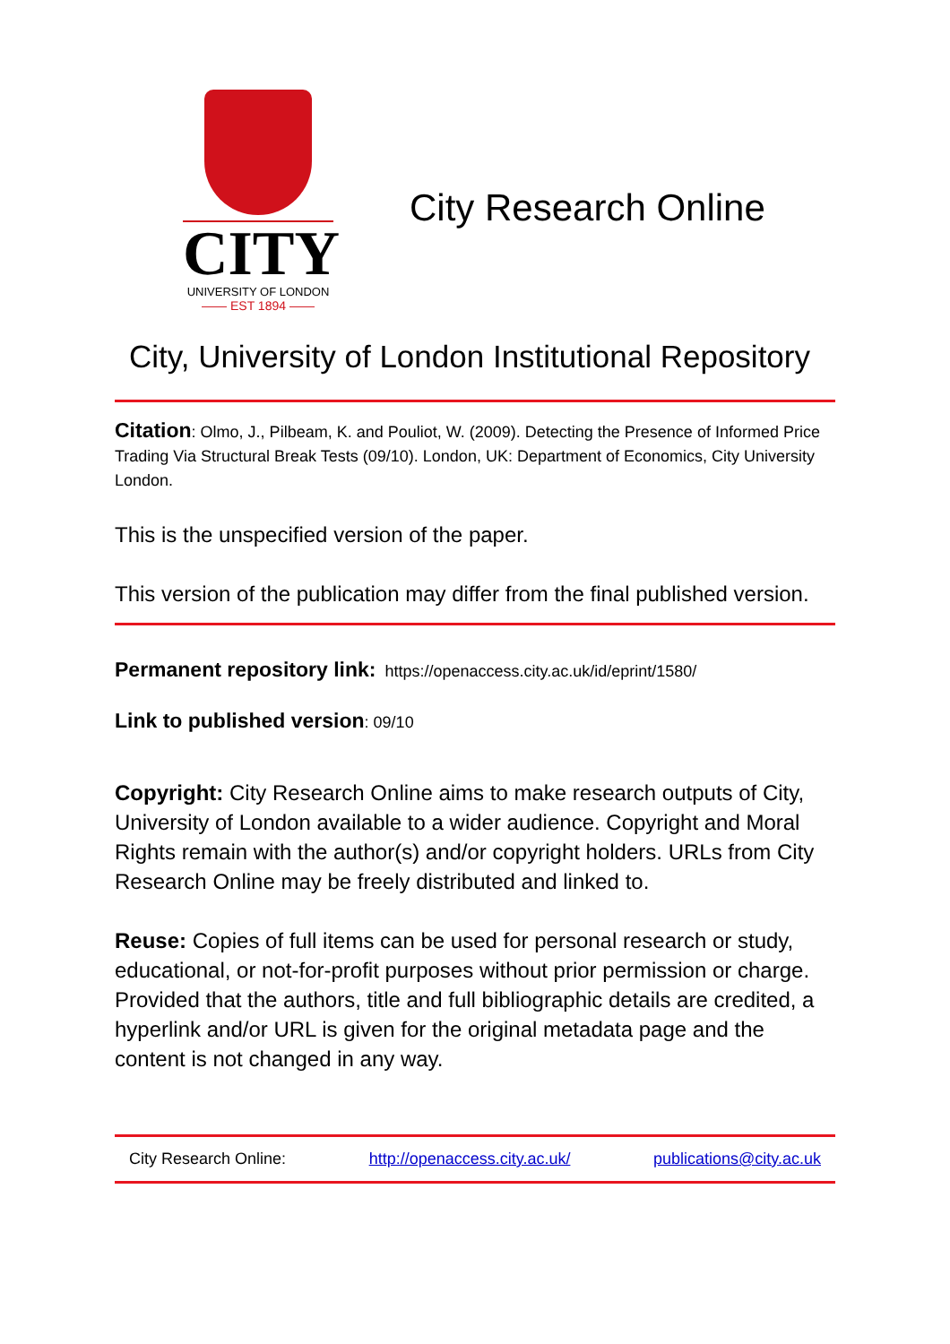CITY
UNIVERSITY OF LONDON
—— EST 1894 ——
City Research Online
City, University of London Institutional Repository
Citation: Olmo, J., Pilbeam, K. and Pouliot, W. (2009). Detecting the Presence of Informed Price Trading Via Structural Break Tests (09/10). London, UK: Department of Economics, City University London.
This is the unspecified version of the paper.
This version of the publication may differ from the final published version.
Permanent repository link: https://openaccess.city.ac.uk/id/eprint/1580/
Link to published version: 09/10
Copyright: City Research Online aims to make research outputs of City, University of London available to a wider audience. Copyright and Moral Rights remain with the author(s) and/or copyright holders. URLs from City Research Online may be freely distributed and linked to.
Reuse: Copies of full items can be used for personal research or study, educational, or not-for-profit purposes without prior permission or charge. Provided that the authors, title and full bibliographic details are credited, a hyperlink and/or URL is given for the original metadata page and the content is not changed in any way.
City Research Online: http://openaccess.city.ac.uk/ publications@city.ac.uk